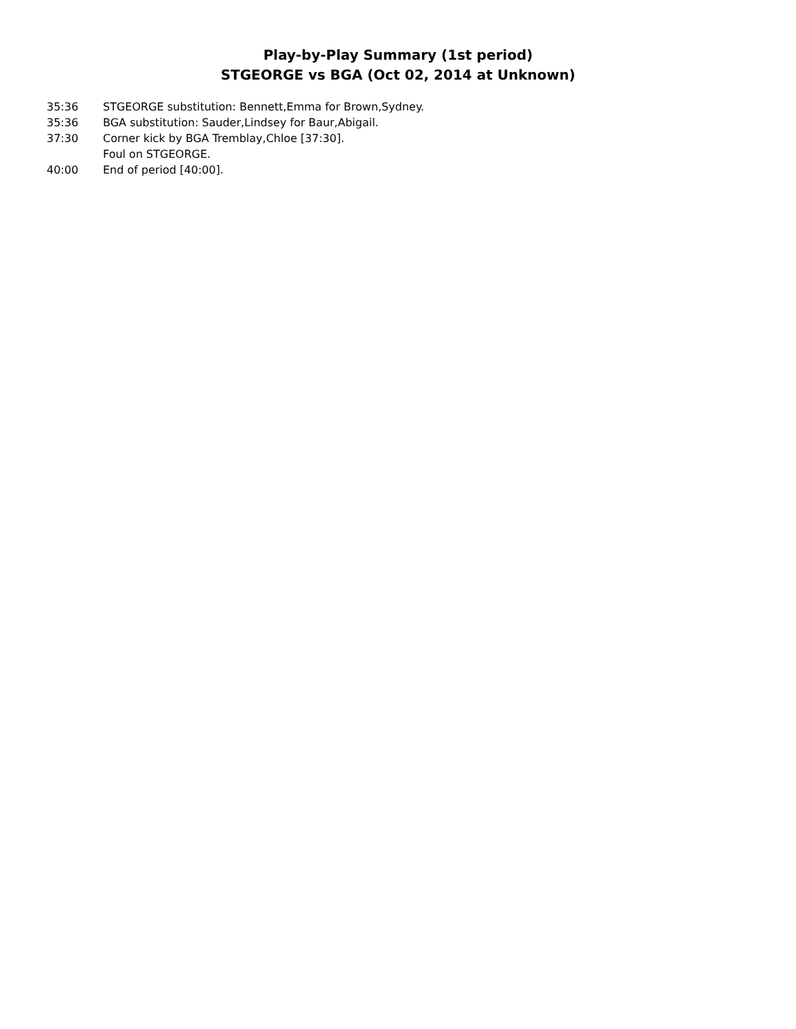Play-by-Play Summary (1st period)
STGEORGE vs BGA (Oct 02, 2014 at Unknown)
| 35:36 | STGEORGE substitution: Bennett,Emma for Brown,Sydney. |
| 35:36 | BGA substitution: Sauder,Lindsey for Baur,Abigail. |
| 37:30 | Corner kick by BGA Tremblay,Chloe [37:30]. |
| | Foul on STGEORGE. |
| 40:00 | End of period [40:00]. |